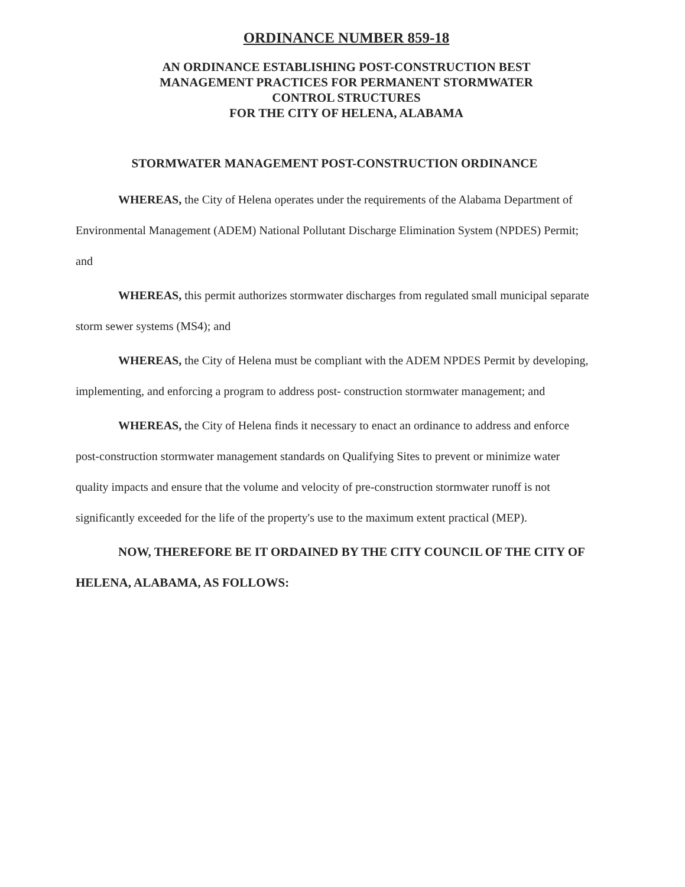ORDINANCE NUMBER 859-18
AN ORDINANCE ESTABLISHING POST-CONSTRUCTION BEST
MANAGEMENT PRACTICES FOR PERMANENT STORMWATER
CONTROL STRUCTURES
FOR THE CITY OF HELENA, ALABAMA
STORMWATER MANAGEMENT POST-CONSTRUCTION ORDINANCE
WHEREAS, the City of Helena operates under the requirements of the Alabama Department of Environmental Management (ADEM) National Pollutant Discharge Elimination System (NPDES) Permit; and
WHEREAS, this permit authorizes stormwater discharges from regulated small municipal separate storm sewer systems (MS4); and
WHEREAS, the City of Helena must be compliant with the ADEM NPDES Permit by developing, implementing, and enforcing a program to address post- construction stormwater management; and
WHEREAS, the City of Helena finds it necessary to enact an ordinance to address and enforce post-construction stormwater management standards on Qualifying Sites to prevent or minimize water quality impacts and ensure that the volume and velocity of pre-construction stormwater runoff is not significantly exceeded for the life of the property's use to the maximum extent practical (MEP).
NOW, THEREFORE BE IT ORDAINED BY THE CITY COUNCIL OF THE CITY OF HELENA, ALABAMA, AS FOLLOWS: